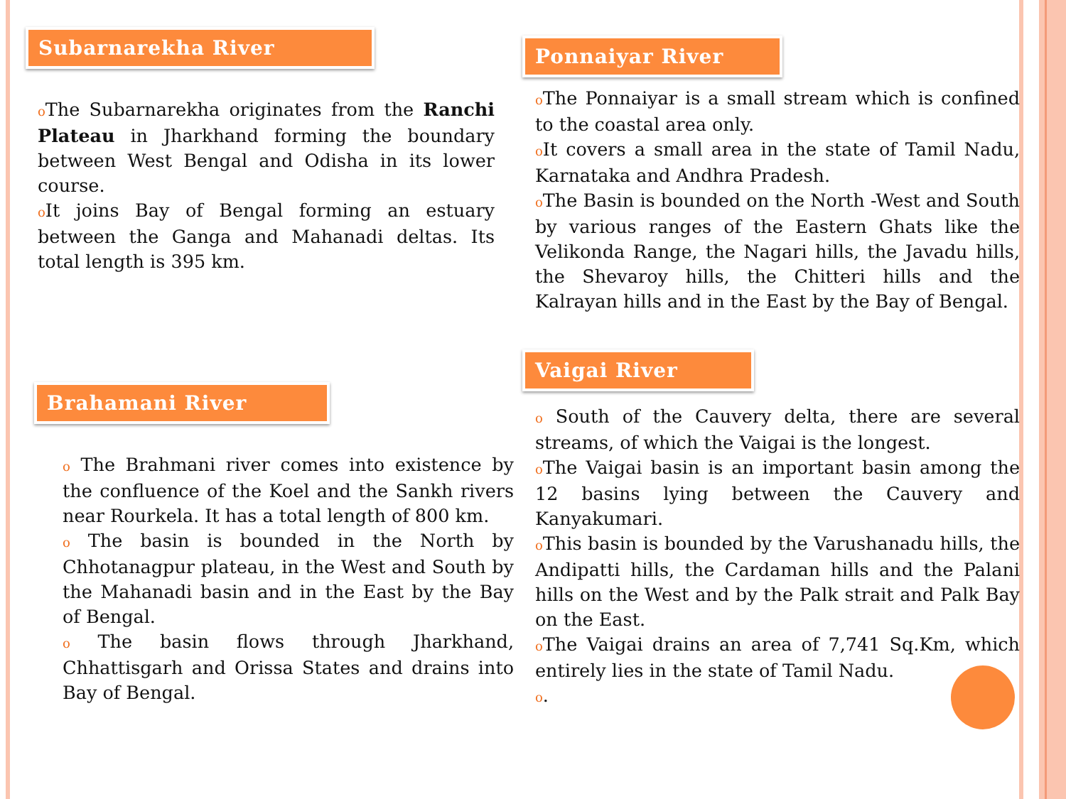Subarnarekha River
o The Subarnarekha originates from the Ranchi Plateau in Jharkhand forming the boundary between West Bengal and Odisha in its lower course.
o It joins Bay of Bengal forming an estuary between the Ganga and Mahanadi deltas. Its total length is 395 km.
Brahamani River
o The Brahmani river comes into existence by the confluence of the Koel and the Sankh rivers near Rourkela. It has a total length of 800 km.
o The basin is bounded in the North by Chhotanagpur plateau, in the West and South by the Mahanadi basin and in the East by the Bay of Bengal.
o The basin flows through Jharkhand, Chhattisgarh and Orissa States and drains into Bay of Bengal.
Ponnaiyar River
o The Ponnaiyar is a small stream which is confined to the coastal area only.
o It covers a small area in the state of Tamil Nadu, Karnataka and Andhra Pradesh.
o The Basin is bounded on the North -West and South by various ranges of the Eastern Ghats like the Velikonda Range, the Nagari hills, the Javadu hills, the Shevaroy hills, the Chitteri hills and the Kalrayan hills and in the East by the Bay of Bengal.
Vaigai River
o South of the Cauvery delta, there are several streams, of which the Vaigai is the longest.
o The Vaigai basin is an important basin among the 12 basins lying between the Cauvery and Kanyakumari.
o This basin is bounded by the Varushanadu hills, the Andipatti hills, the Cardaman hills and the Palani hills on the West and by the Palk strait and Palk Bay on the East.
o The Vaigai drains an area of 7,741 Sq.Km, which entirely lies in the state of Tamil Nadu.
o.